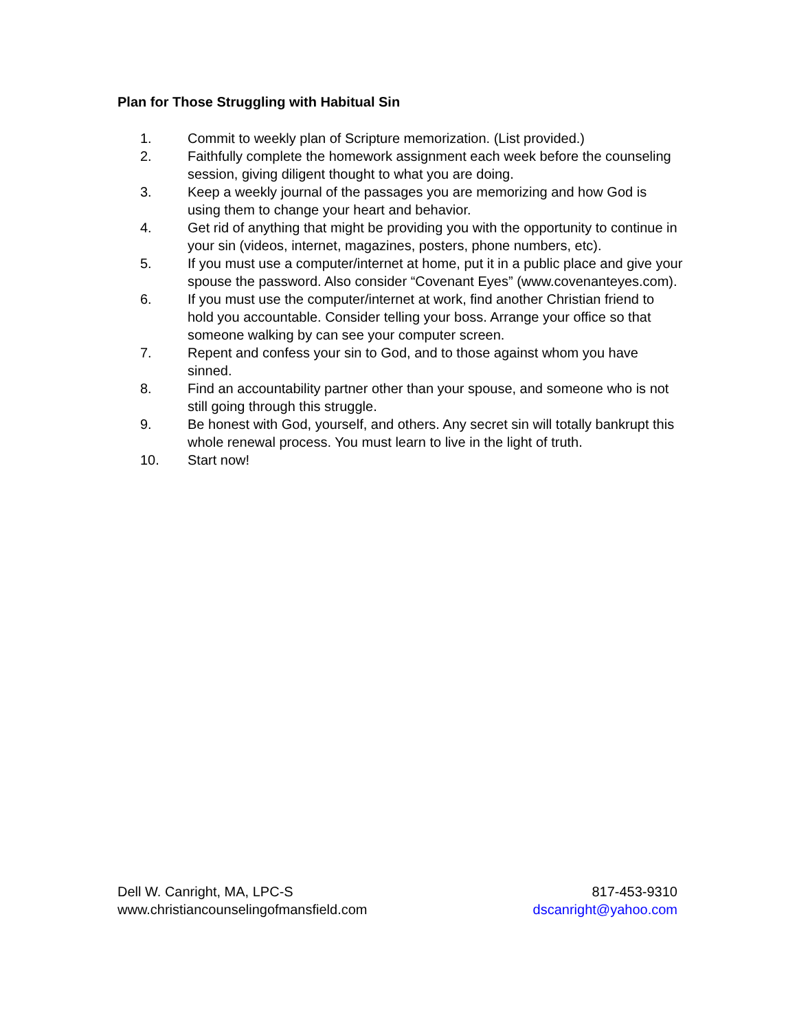Plan for Those Struggling with Habitual Sin
1. Commit to weekly plan of Scripture memorization. (List provided.)
2. Faithfully complete the homework assignment each week before the counseling session, giving diligent thought to what you are doing.
3. Keep a weekly journal of the passages you are memorizing and how God is using them to change your heart and behavior.
4. Get rid of anything that might be providing you with the opportunity to continue in your sin (videos, internet, magazines, posters, phone numbers, etc).
5. If you must use a computer/internet at home, put it in a public place and give your spouse the password. Also consider “Covenant Eyes” (www.covenanteyes.com).
6. If you must use the computer/internet at work, find another Christian friend to hold you accountable. Consider telling your boss. Arrange your office so that someone walking by can see your computer screen.
7. Repent and confess your sin to God, and to those against whom you have sinned.
8. Find an accountability partner other than your spouse, and someone who is not still going through this struggle.
9. Be honest with God, yourself, and others. Any secret sin will totally bankrupt this whole renewal process. You must learn to live in the light of truth.
10. Start now!
Dell W. Canright, MA, LPC-S
www.christiancounselingofmansfield.com
817-453-9310
dscanright@yahoo.com